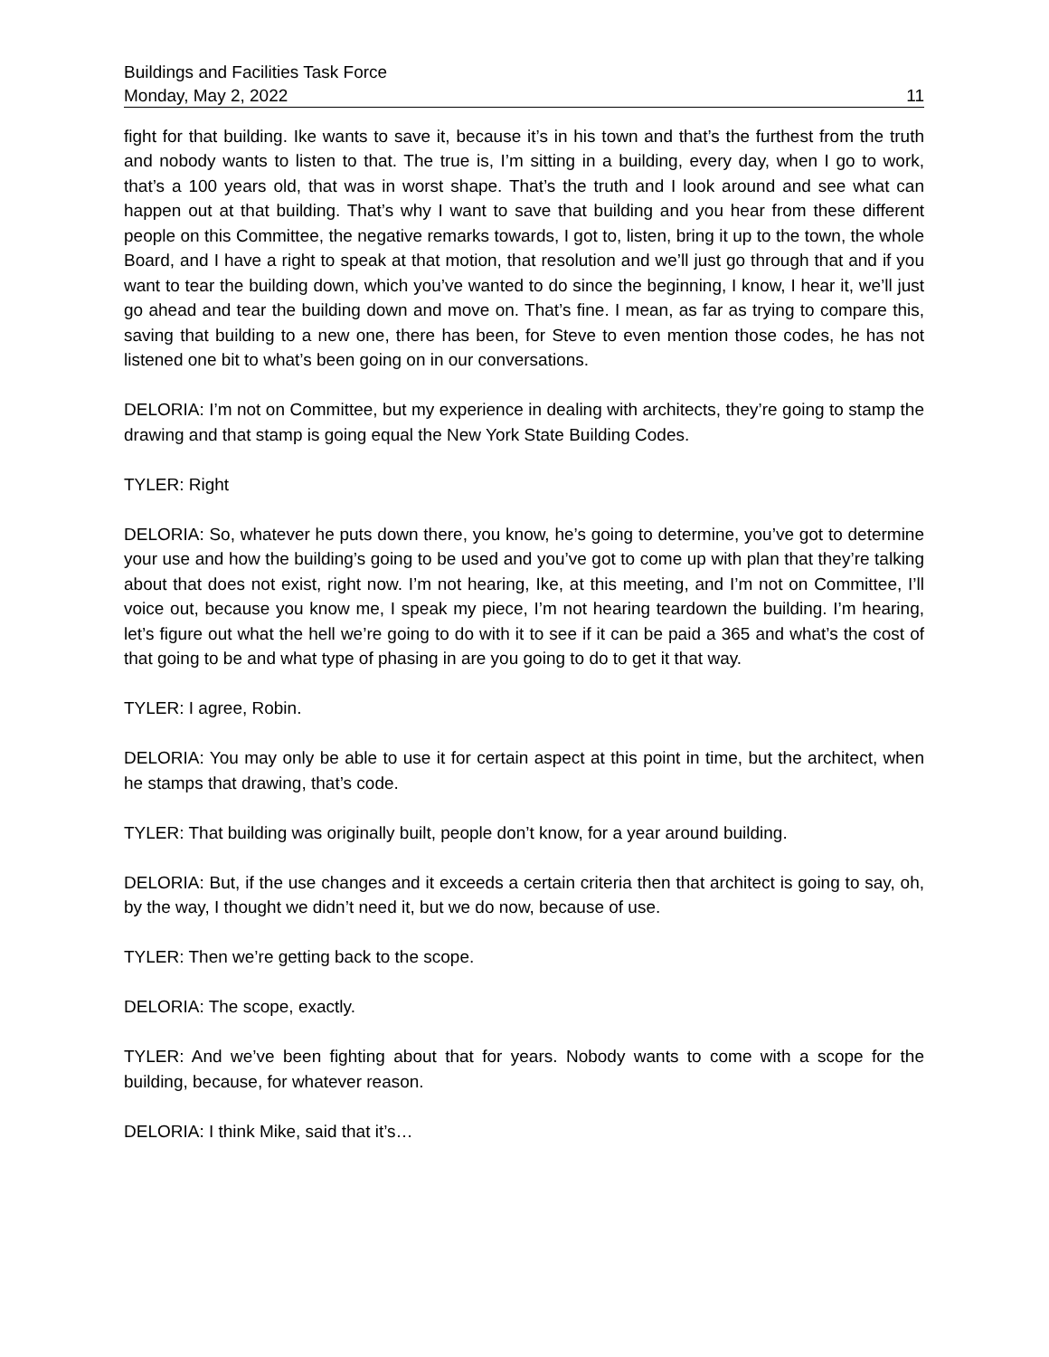Buildings and Facilities Task Force
Monday, May 2, 2022 11
fight for that building. Ike wants to save it, because it’s in his town and that’s the furthest from the truth and nobody wants to listen to that. The true is, I’m sitting in a building, every day, when I go to work, that’s a 100 years old, that was in worst shape. That’s the truth and I look around and see what can happen out at that building. That’s why I want to save that building and you hear from these different people on this Committee, the negative remarks towards, I got to, listen, bring it up to the town, the whole Board, and I have a right to speak at that motion, that resolution and we’ll just go through that and if you want to tear the building down, which you’ve wanted to do since the beginning, I know, I hear it, we’ll just go ahead and tear the building down and move on. That’s fine. I mean, as far as trying to compare this, saving that building to a new one, there has been, for Steve to even mention those codes, he has not listened one bit to what’s been going on in our conversations.
DELORIA: I’m not on Committee, but my experience in dealing with architects, they’re going to stamp the drawing and that stamp is going equal the New York State Building Codes.
TYLER: Right
DELORIA: So, whatever he puts down there, you know, he’s going to determine, you’ve got to determine your use and how the building’s going to be used and you’ve got to come up with plan that they’re talking about that does not exist, right now. I’m not hearing, Ike, at this meeting, and I’m not on Committee, I’ll voice out, because you know me, I speak my piece, I’m not hearing teardown the building. I’m hearing, let’s figure out what the hell we’re going to do with it to see if it can be paid a 365 and what’s the cost of that going to be and what type of phasing in are you going to do to get it that way.
TYLER: I agree, Robin.
DELORIA: You may only be able to use it for certain aspect at this point in time, but the architect, when he stamps that drawing, that’s code.
TYLER: That building was originally built, people don’t know, for a year around building.
DELORIA: But, if the use changes and it exceeds a certain criteria then that architect is going to say, oh, by the way, I thought we didn’t need it, but we do now, because of use.
TYLER: Then we’re getting back to the scope.
DELORIA: The scope, exactly.
TYLER: And we’ve been fighting about that for years. Nobody wants to come with a scope for the building, because, for whatever reason.
DELORIA: I think Mike, said that it’s…